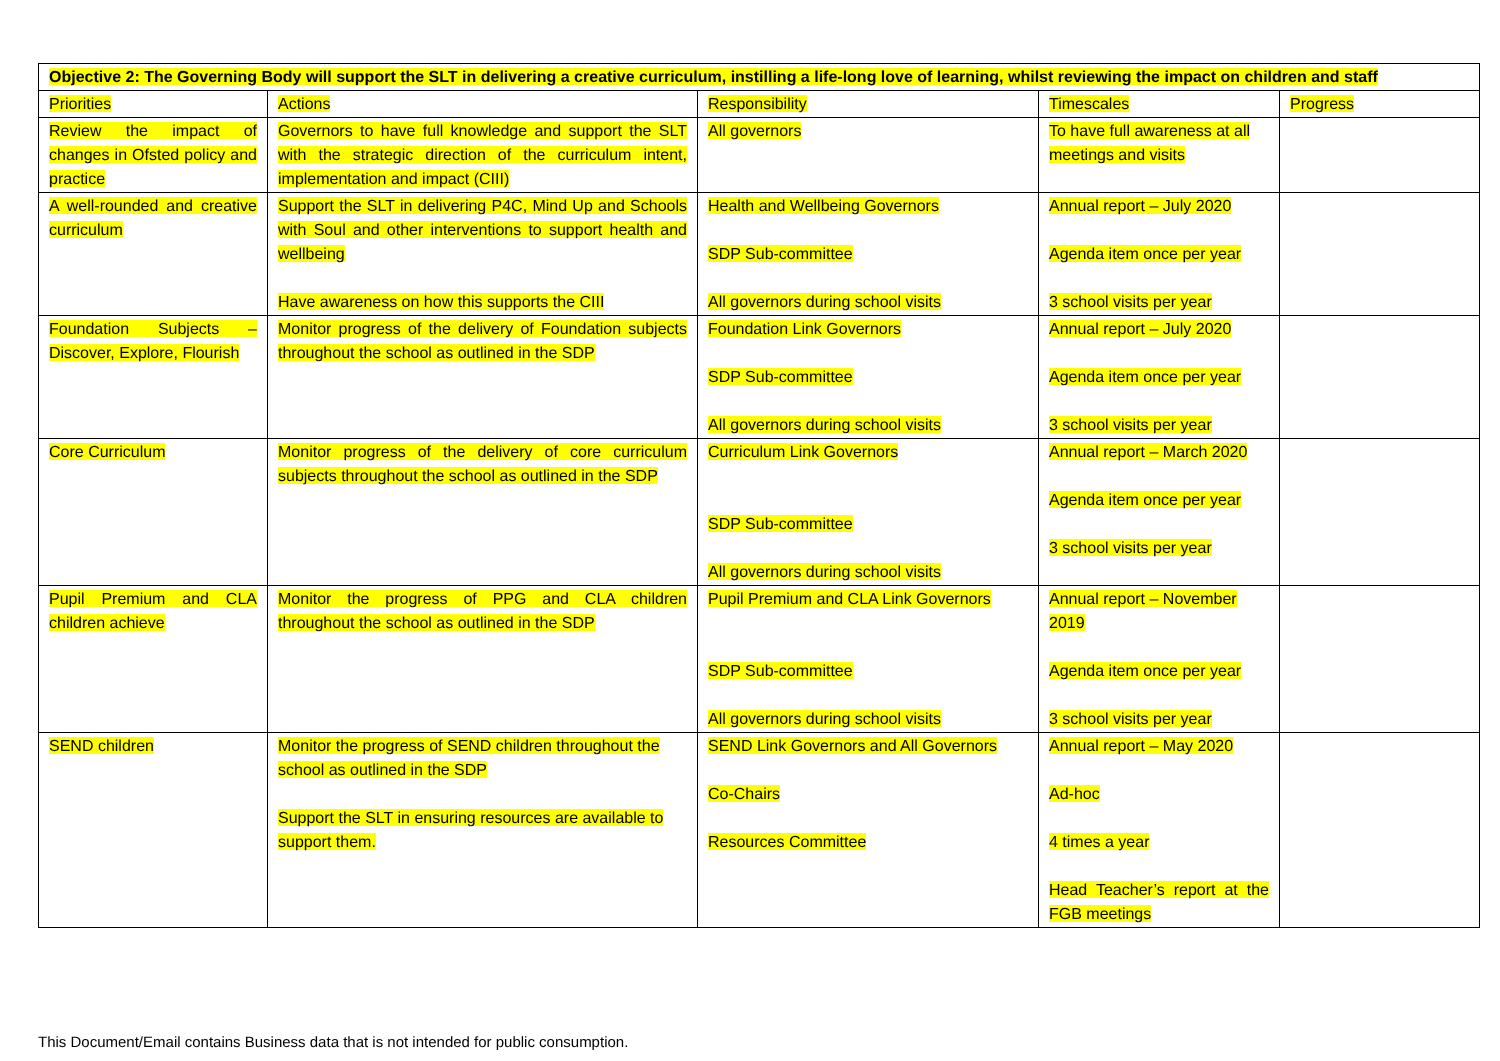| Objective 2: The Governing Body will support the SLT in delivering a creative curriculum, instilling a life-long love of learning, whilst reviewing the impact on children and staff | | | | |
| --- | --- | --- | --- | --- |
| Priorities | Actions | Responsibility | Timescales | Progress |
| Review the impact of changes in Ofsted policy and practice | Governors to have full knowledge and support the SLT with the strategic direction of the curriculum intent, implementation and impact (CIII) | All governors | To have full awareness at all meetings and visits | |
| A well-rounded and creative curriculum | Support the SLT in delivering P4C, Mind Up and Schools with Soul and other interventions to support health and wellbeing Have awareness on how this supports the CIII | Health and Wellbeing Governors SDP Sub-committee All governors during school visits | Annual report – July 2020 Agenda item once per year 3 school visits per year | |
| Foundation Subjects – Discover, Explore, Flourish | Monitor progress of the delivery of Foundation subjects throughout the school as outlined in the SDP | Foundation Link Governors SDP Sub-committee All governors during school visits | Annual report – July 2020 Agenda item once per year 3 school visits per year | |
| Core Curriculum | Monitor progress of the delivery of core curriculum subjects throughout the school as outlined in the SDP | Curriculum Link Governors SDP Sub-committee All governors during school visits | Annual report – March 2020 Agenda item once per year 3 school visits per year | |
| Pupil Premium and CLA children achieve | Monitor the progress of PPG and CLA children throughout the school as outlined in the SDP | Pupil Premium and CLA Link Governors SDP Sub-committee All governors during school visits | Annual report – November 2019 Agenda item once per year 3 school visits per year | |
| SEND children | Monitor the progress of SEND children throughout the school as outlined in the SDP Support the SLT in ensuring resources are available to support them. | SEND Link Governors and All Governors Co-Chairs Resources Committee | Annual report – May 2020 Ad-hoc 4 times a year Head Teacher’s report at the FGB meetings | |
This Document/Email contains Business data that is not intended for public consumption.